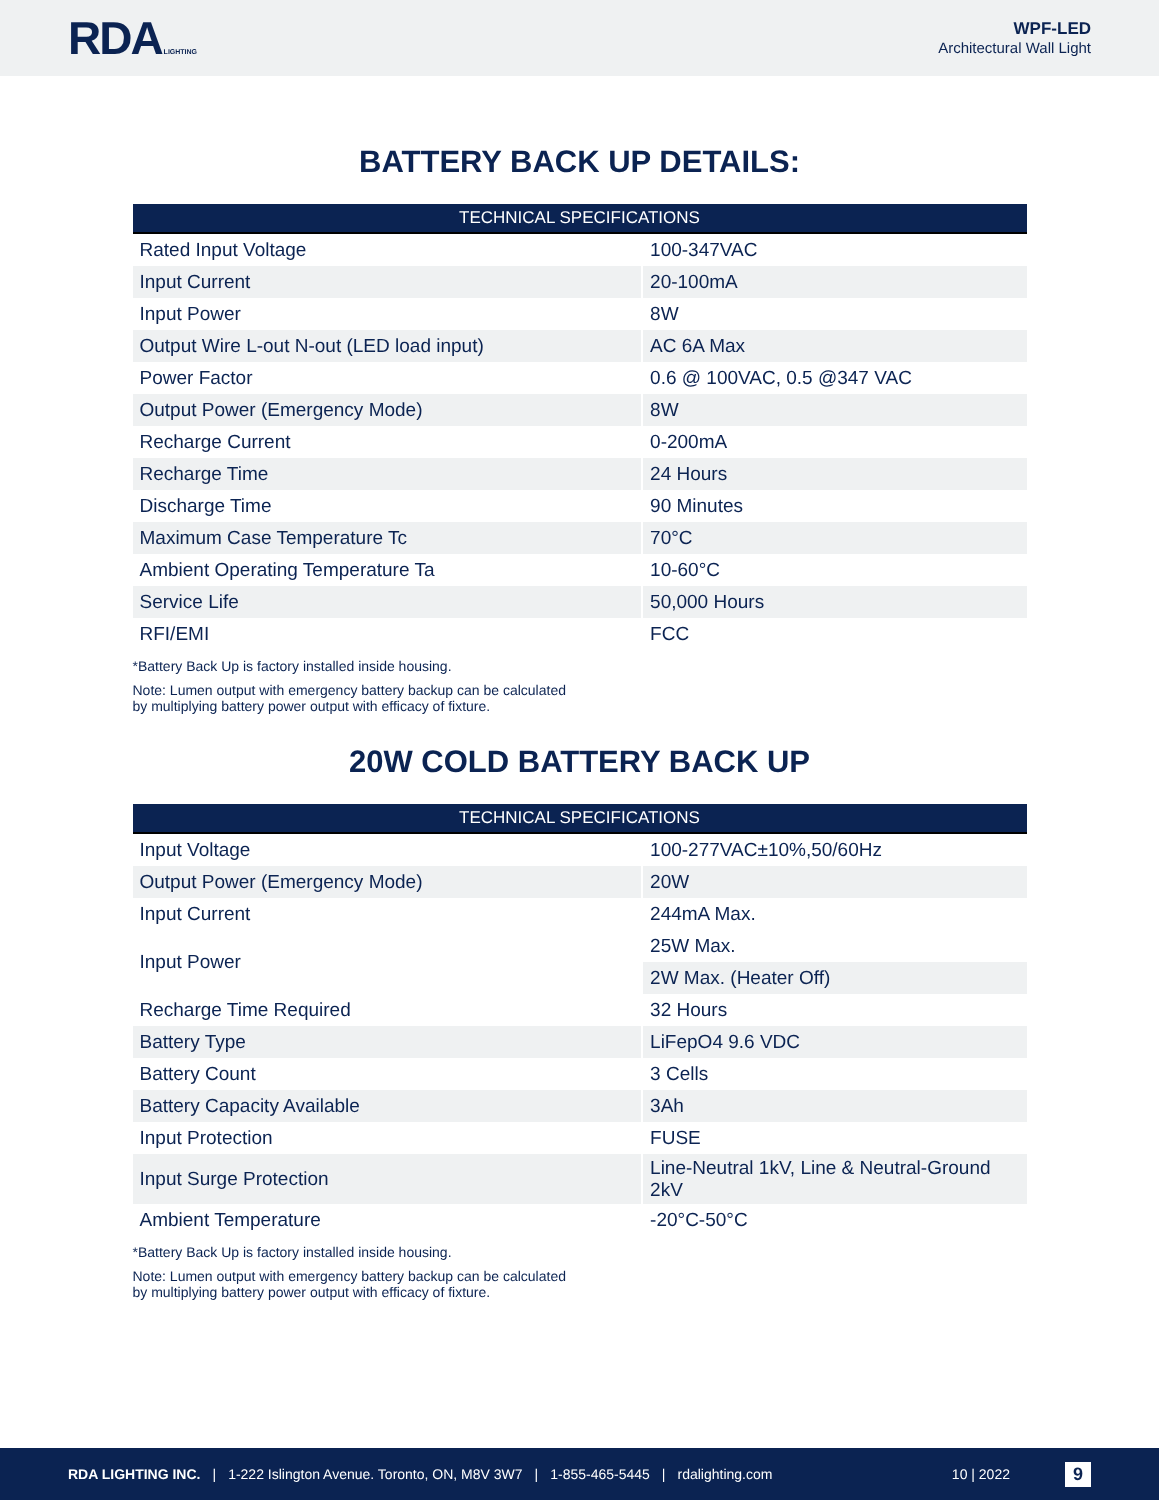RDA LIGHTING
WPF-LED
Architectural Wall Light
BATTERY BACK UP DETAILS:
| TECHNICAL SPECIFICATIONS | |
| --- | --- |
| Rated Input Voltage | 100-347VAC |
| Input Current | 20-100mA |
| Input Power | 8W |
| Output Wire L-out N-out (LED load input) | AC 6A Max |
| Power Factor | 0.6 @ 100VAC, 0.5 @347 VAC |
| Output Power (Emergency Mode) | 8W |
| Recharge Current | 0-200mA |
| Recharge Time | 24 Hours |
| Discharge Time | 90 Minutes |
| Maximum Case Temperature Tc | 70°C |
| Ambient Operating Temperature Ta | 10-60°C |
| Service Life | 50,000 Hours |
| RFI/EMI | FCC |
*Battery Back Up is factory installed inside housing.
Note: Lumen output with emergency battery backup can be calculated
by multiplying battery power output with efficacy of fixture.
20W COLD BATTERY BACK UP
| TECHNICAL SPECIFICATIONS | |
| --- | --- |
| Input Voltage | 100-277VAC±10%,50/60Hz |
| Output Power (Emergency Mode) | 20W |
| Input Current | 244mA Max. |
| Input Power | 25W Max. |
| | 2W Max. (Heater Off) |
| Recharge Time Required | 32 Hours |
| Battery Type | LiFepO4 9.6 VDC |
| Battery Count | 3 Cells |
| Battery Capacity Available | 3Ah |
| Input Protection | FUSE |
| Input Surge Protection | Line-Neutral 1kV, Line & Neutral-Ground 2kV |
| Ambient Temperature | -20°C-50°C |
*Battery Back Up is factory installed inside housing.
Note: Lumen output with emergency battery backup can be calculated
by multiplying battery power output with efficacy of fixture.
RDA LIGHTING INC. | 1-222 Islington Avenue. Toronto, ON, M8V 3W7 | 1-855-465-5445 | rdalighting.com 10 | 2022 9